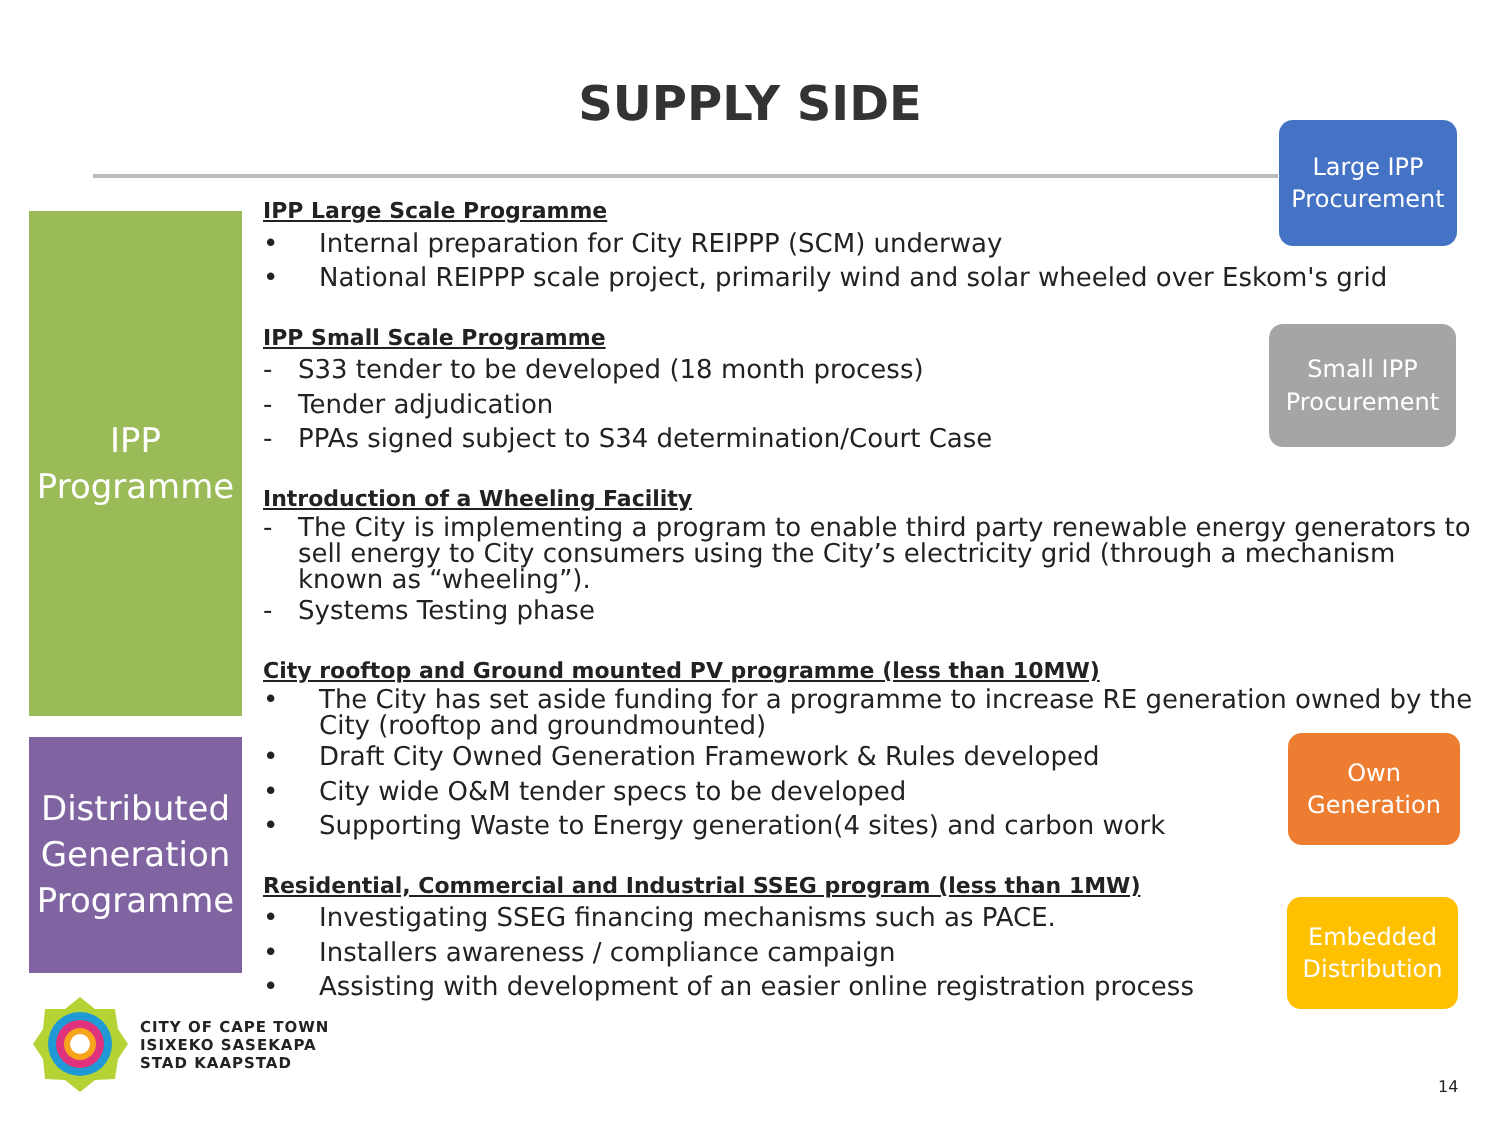SUPPLY SIDE
IPP
Programme
Distributed Generation Programme
IPP Large Scale Programme
• Internal preparation for City REIPPP (SCM) underway
• National REIPPP scale project, primarily wind and solar wheeled over Eskom's grid
IPP Small Scale Programme
- S33 tender to be developed (18 month process)
- Tender adjudication
- PPAs signed subject to S34 determination/Court Case
Introduction of a Wheeling Facility
- The City is implementing a program to enable third party renewable energy generators to sell energy to City consumers using the City’s electricity grid (through a mechanism known as “wheeling”).
- Systems Testing phase
City rooftop and Ground mounted PV programme (less than 10MW)
• The City has set aside funding for a programme to increase RE generation owned by the City (rooftop and groundmounted)
• Draft City Owned Generation Framework & Rules developed
• City wide O&M tender specs to be developed
• Supporting Waste to Energy generation(4 sites) and carbon work
Residential, Commercial and Industrial SSEG program (less than 1MW)
• Investigating SSEG financing mechanisms such as PACE.
• Installers awareness / compliance campaign
• Assisting with development of an easier online registration process
Large IPP
Procurement
Small IPP
Procurement
Own
Generation
Embedded
Distribution
CITY OF CAPE TOWN
ISIXEKO SASEKAPA
STAD KAAPSTAD
14